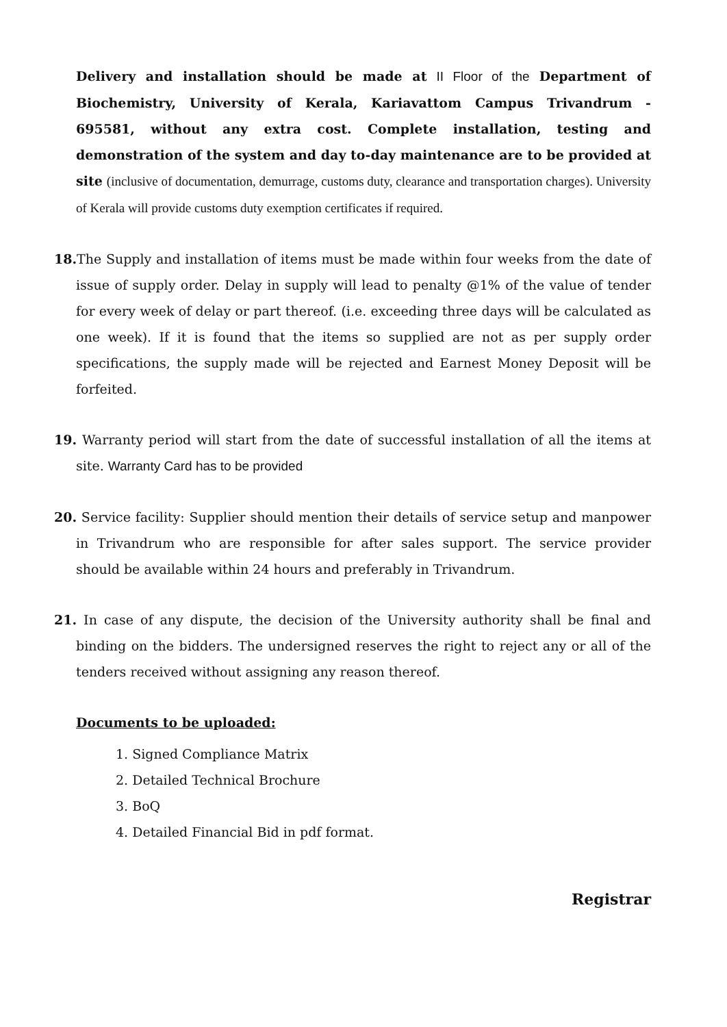Delivery and installation should be made at II Floor of the Department of Biochemistry, University of Kerala, Kariavattom Campus Trivandrum - 695581, without any extra cost. Complete installation, testing and demonstration of the system and day to-day maintenance are to be provided at site (inclusive of documentation, demurrage, customs duty, clearance and transportation charges). University of Kerala will provide customs duty exemption certificates if required.
18. The Supply and installation of items must be made within four weeks from the date of issue of supply order. Delay in supply will lead to penalty @1% of the value of tender for every week of delay or part thereof. (i.e. exceeding three days will be calculated as one week). If it is found that the items so supplied are not as per supply order specifications, the supply made will be rejected and Earnest Money Deposit will be forfeited.
19. Warranty period will start from the date of successful installation of all the items at site. Warranty Card has to be provided
20. Service facility: Supplier should mention their details of service setup and manpower in Trivandrum who are responsible for after sales support. The service provider should be available within 24 hours and preferably in Trivandrum.
21. In case of any dispute, the decision of the University authority shall be final and binding on the bidders. The undersigned reserves the right to reject any or all of the tenders received without assigning any reason thereof.
Documents to be uploaded:
1. Signed Compliance Matrix
2. Detailed Technical Brochure
3. BoQ
4. Detailed Financial Bid in pdf format.
Registrar